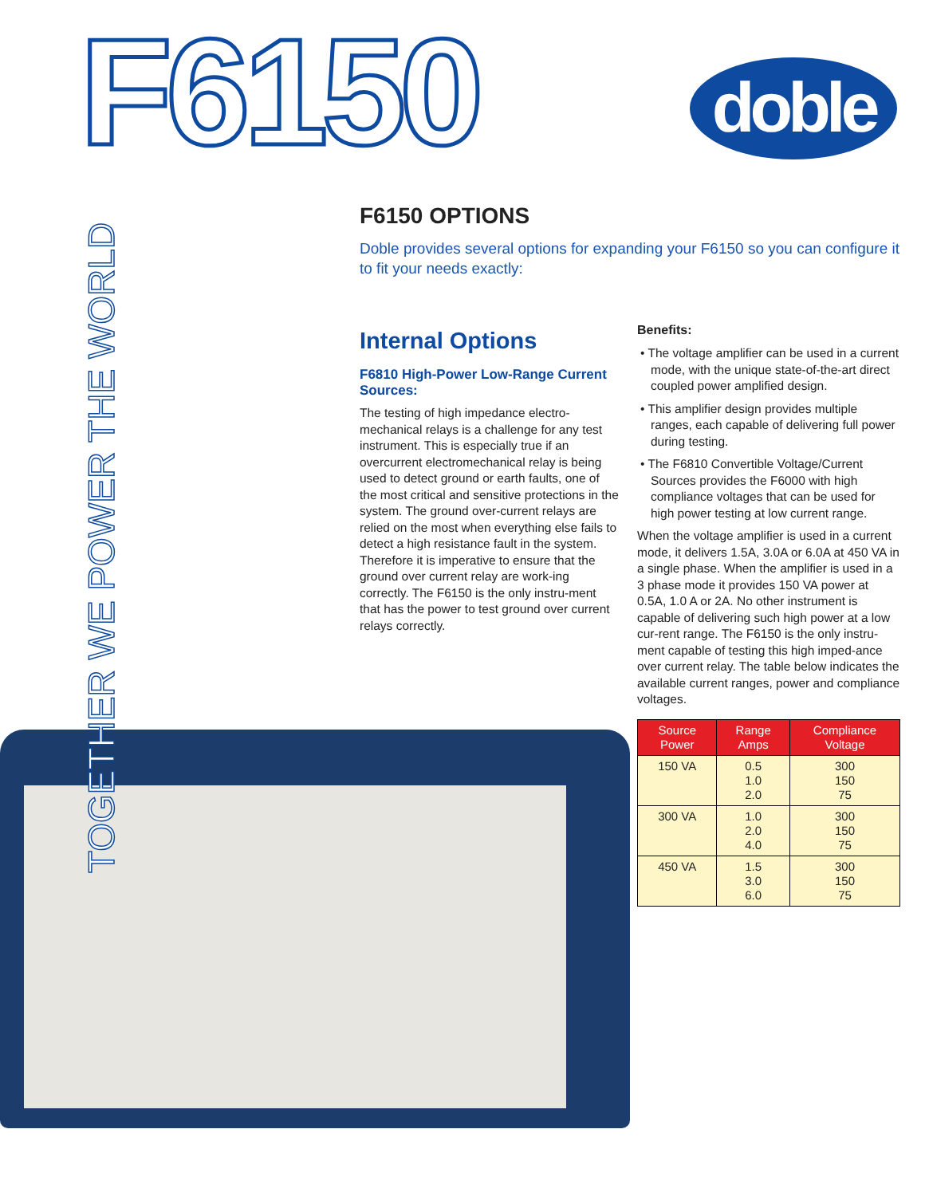F6150
doble
TOGETHER WE POWER THE WORLD
F6150 OPTIONS
Doble provides several options for expanding your F6150 so you can configure it to fit your needs exactly:
Internal Options
F6810 High-Power Low-Range Current Sources:
The testing of high impedance electro-mechanical relays is a challenge for any test instrument. This is especially true if an overcurrent electromechanical relay is being used to detect ground or earth faults, one of the most critical and sensitive protections in the system. The ground over-current relays are relied on the most when everything else fails to detect a high resistance fault in the system. Therefore it is imperative to ensure that the ground over current relay are work-ing correctly. The F6150 is the only instru-ment that has the power to test ground over current relays correctly.
Benefits:
• The voltage amplifier can be used in a current mode, with the unique state-of-the-art direct coupled power amplified design.
• This amplifier design provides multiple ranges, each capable of delivering full power during testing.
• The F6810 Convertible Voltage/Current Sources provides the F6000 with high compliance voltages that can be used for high power testing at low current range.
When the voltage amplifier is used in a current mode, it delivers 1.5A, 3.0A or 6.0A at 450 VA in a single phase. When the amplifier is used in a 3 phase mode it provides 150 VA power at 0.5A, 1.0 A or 2A. No other instrument is capable of delivering such high power at a low cur-rent range. The F6150 is the only instru-ment capable of testing this high imped-ance over current relay. The table below indicates the available current ranges, power and compliance voltages.
| Source Power | Range Amps | Compliance Voltage |
| --- | --- | --- |
| 150 VA | 0.5 1.0 2.0 | 300 150 75 |
| 300 VA | 1.0 2.0 4.0 | 300 150 75 |
| 450 VA | 1.5 3.0 6.0 | 300 150 75 |